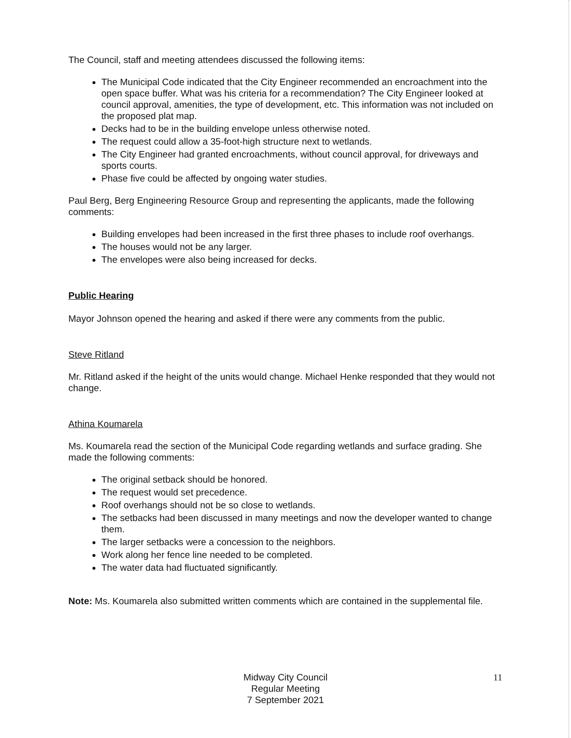The Council, staff and meeting attendees discussed the following items:
The Municipal Code indicated that the City Engineer recommended an encroachment into the open space buffer. What was his criteria for a recommendation? The City Engineer looked at council approval, amenities, the type of development, etc. This information was not included on the proposed plat map.
Decks had to be in the building envelope unless otherwise noted.
The request could allow a 35-foot-high structure next to wetlands.
The City Engineer had granted encroachments, without council approval, for driveways and sports courts.
Phase five could be affected by ongoing water studies.
Paul Berg, Berg Engineering Resource Group and representing the applicants, made the following comments:
Building envelopes had been increased in the first three phases to include roof overhangs.
The houses would not be any larger.
The envelopes were also being increased for decks.
Public Hearing
Mayor Johnson opened the hearing and asked if there were any comments from the public.
Steve Ritland
Mr. Ritland asked if the height of the units would change. Michael Henke responded that they would not change.
Athina Koumarela
Ms. Koumarela read the section of the Municipal Code regarding wetlands and surface grading. She made the following comments:
The original setback should be honored.
The request would set precedence.
Roof overhangs should not be so close to wetlands.
The setbacks had been discussed in many meetings and now the developer wanted to change them.
The larger setbacks were a concession to the neighbors.
Work along her fence line needed to be completed.
The water data had fluctuated significantly.
Note: Ms. Koumarela also submitted written comments which are contained in the supplemental file.
Midway City Council
Regular Meeting
7 September 2021
11